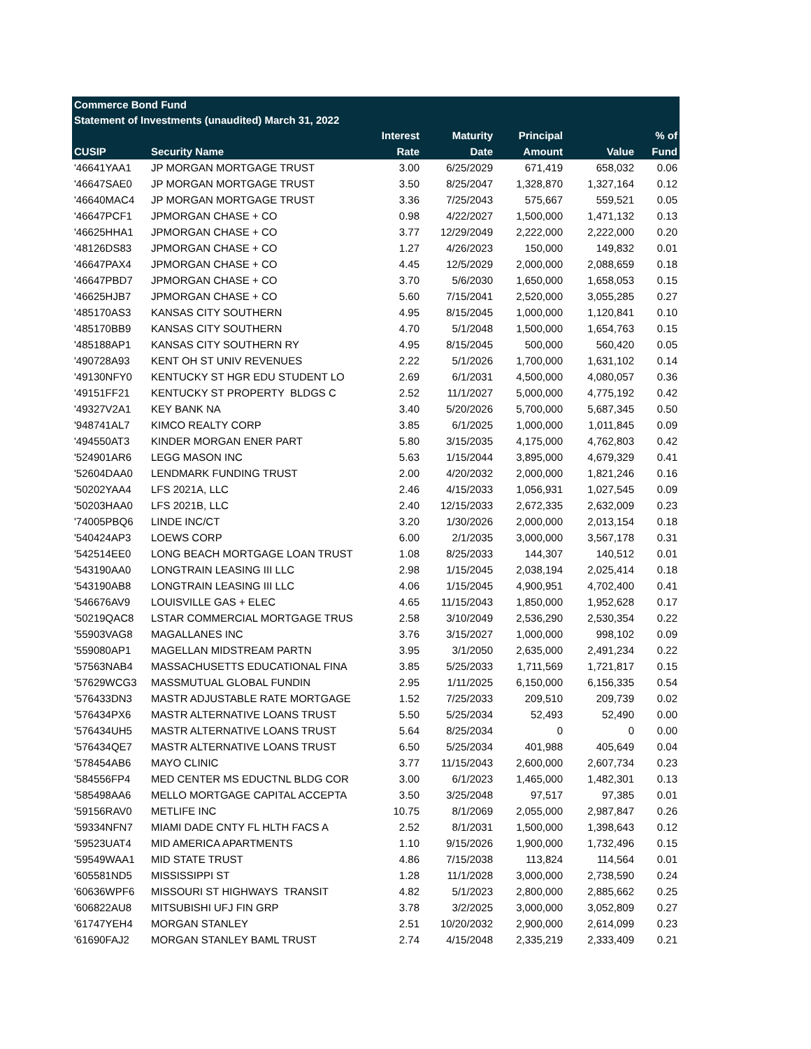| Commerce Bond Fund | | | | | | |
| --- | --- | --- | --- | --- | --- | --- |
| Statement of Investments (unaudited) March 31, 2022 | | | | | | |
| | | Interest | Maturity | Principal | | % of |
| CUSIP | Security Name | Rate | Date | Amount | Value | Fund |
| '46641YAA1 | JP MORGAN MORTGAGE TRUST | 3.00 | 6/25/2029 | 671,419 | 658,032 | 0.06 |
| '46647SAE0 | JP MORGAN MORTGAGE TRUST | 3.50 | 8/25/2047 | 1,328,870 | 1,327,164 | 0.12 |
| '46640MAC4 | JP MORGAN MORTGAGE TRUST | 3.36 | 7/25/2043 | 575,667 | 559,521 | 0.05 |
| '46647PCF1 | JPMORGAN CHASE + CO | 0.98 | 4/22/2027 | 1,500,000 | 1,471,132 | 0.13 |
| '46625HHA1 | JPMORGAN CHASE + CO | 3.77 | 12/29/2049 | 2,222,000 | 2,222,000 | 0.20 |
| '48126DS83 | JPMORGAN CHASE + CO | 1.27 | 4/26/2023 | 150,000 | 149,832 | 0.01 |
| '46647PAX4 | JPMORGAN CHASE + CO | 4.45 | 12/5/2029 | 2,000,000 | 2,088,659 | 0.18 |
| '46647PBD7 | JPMORGAN CHASE + CO | 3.70 | 5/6/2030 | 1,650,000 | 1,658,053 | 0.15 |
| '46625HJB7 | JPMORGAN CHASE + CO | 5.60 | 7/15/2041 | 2,520,000 | 3,055,285 | 0.27 |
| '485170AS3 | KANSAS CITY SOUTHERN | 4.95 | 8/15/2045 | 1,000,000 | 1,120,841 | 0.10 |
| '485170BB9 | KANSAS CITY SOUTHERN | 4.70 | 5/1/2048 | 1,500,000 | 1,654,763 | 0.15 |
| '485188AP1 | KANSAS CITY SOUTHERN RY | 4.95 | 8/15/2045 | 500,000 | 560,420 | 0.05 |
| '490728A93 | KENT OH ST UNIV REVENUES | 2.22 | 5/1/2026 | 1,700,000 | 1,631,102 | 0.14 |
| '49130NFY0 | KENTUCKY ST HGR EDU STUDENT LO | 2.69 | 6/1/2031 | 4,500,000 | 4,080,057 | 0.36 |
| '49151FF21 | KENTUCKY ST PROPERTY BLDGS C | 2.52 | 11/1/2027 | 5,000,000 | 4,775,192 | 0.42 |
| '49327V2A1 | KEY BANK NA | 3.40 | 5/20/2026 | 5,700,000 | 5,687,345 | 0.50 |
| '948741AL7 | KIMCO REALTY CORP | 3.85 | 6/1/2025 | 1,000,000 | 1,011,845 | 0.09 |
| '494550AT3 | KINDER MORGAN ENER PART | 5.80 | 3/15/2035 | 4,175,000 | 4,762,803 | 0.42 |
| '524901AR6 | LEGG MASON INC | 5.63 | 1/15/2044 | 3,895,000 | 4,679,329 | 0.41 |
| '52604DAA0 | LENDMARK FUNDING TRUST | 2.00 | 4/20/2032 | 2,000,000 | 1,821,246 | 0.16 |
| '50202YAA4 | LFS 2021A, LLC | 2.46 | 4/15/2033 | 1,056,931 | 1,027,545 | 0.09 |
| '50203HAA0 | LFS 2021B, LLC | 2.40 | 12/15/2033 | 2,672,335 | 2,632,009 | 0.23 |
| '74005PBQ6 | LINDE INC/CT | 3.20 | 1/30/2026 | 2,000,000 | 2,013,154 | 0.18 |
| '540424AP3 | LOEWS CORP | 6.00 | 2/1/2035 | 3,000,000 | 3,567,178 | 0.31 |
| '542514EE0 | LONG BEACH MORTGAGE LOAN TRUST | 1.08 | 8/25/2033 | 144,307 | 140,512 | 0.01 |
| '543190AA0 | LONGTRAIN LEASING III LLC | 2.98 | 1/15/2045 | 2,038,194 | 2,025,414 | 0.18 |
| '543190AB8 | LONGTRAIN LEASING III LLC | 4.06 | 1/15/2045 | 4,900,951 | 4,702,400 | 0.41 |
| '546676AV9 | LOUISVILLE GAS + ELEC | 4.65 | 11/15/2043 | 1,850,000 | 1,952,628 | 0.17 |
| '50219QAC8 | LSTAR COMMERCIAL MORTGAGE TRUS | 2.58 | 3/10/2049 | 2,536,290 | 2,530,354 | 0.22 |
| '55903VAG8 | MAGALLANES INC | 3.76 | 3/15/2027 | 1,000,000 | 998,102 | 0.09 |
| '559080AP1 | MAGELLAN MIDSTREAM PARTN | 3.95 | 3/1/2050 | 2,635,000 | 2,491,234 | 0.22 |
| '57563NAB4 | MASSACHUSETTS EDUCATIONAL FINA | 3.85 | 5/25/2033 | 1,711,569 | 1,721,817 | 0.15 |
| '57629WCG3 | MASSMUTUAL GLOBAL FUNDIN | 2.95 | 1/11/2025 | 6,150,000 | 6,156,335 | 0.54 |
| '576433DN3 | MASTR ADJUSTABLE RATE MORTGAGE | 1.52 | 7/25/2033 | 209,510 | 209,739 | 0.02 |
| '576434PX6 | MASTR ALTERNATIVE LOANS TRUST | 5.50 | 5/25/2034 | 52,493 | 52,490 | 0.00 |
| '576434UH5 | MASTR ALTERNATIVE LOANS TRUST | 5.64 | 8/25/2034 | 0 | 0 | 0.00 |
| '576434QE7 | MASTR ALTERNATIVE LOANS TRUST | 6.50 | 5/25/2034 | 401,988 | 405,649 | 0.04 |
| '578454AB6 | MAYO CLINIC | 3.77 | 11/15/2043 | 2,600,000 | 2,607,734 | 0.23 |
| '584556FP4 | MED CENTER MS EDUCTNL BLDG COR | 3.00 | 6/1/2023 | 1,465,000 | 1,482,301 | 0.13 |
| '585498AA6 | MELLO MORTGAGE CAPITAL ACCEPTA | 3.50 | 3/25/2048 | 97,517 | 97,385 | 0.01 |
| '59156RAV0 | METLIFE INC | 10.75 | 8/1/2069 | 2,055,000 | 2,987,847 | 0.26 |
| '59334NFN7 | MIAMI DADE CNTY FL HLTH FACS A | 2.52 | 8/1/2031 | 1,500,000 | 1,398,643 | 0.12 |
| '59523UAT4 | MID AMERICA APARTMENTS | 1.10 | 9/15/2026 | 1,900,000 | 1,732,496 | 0.15 |
| '59549WAA1 | MID STATE TRUST | 4.86 | 7/15/2038 | 113,824 | 114,564 | 0.01 |
| '605581ND5 | MISSISSIPPI ST | 1.28 | 11/1/2028 | 3,000,000 | 2,738,590 | 0.24 |
| '60636WPF6 | MISSOURI ST HIGHWAYS TRANSIT | 4.82 | 5/1/2023 | 2,800,000 | 2,885,662 | 0.25 |
| '606822AU8 | MITSUBISHI UFJ FIN GRP | 3.78 | 3/2/2025 | 3,000,000 | 3,052,809 | 0.27 |
| '61747YEH4 | MORGAN STANLEY | 2.51 | 10/20/2032 | 2,900,000 | 2,614,099 | 0.23 |
| '61690FAJ2 | MORGAN STANLEY BAML TRUST | 2.74 | 4/15/2048 | 2,335,219 | 2,333,409 | 0.21 |